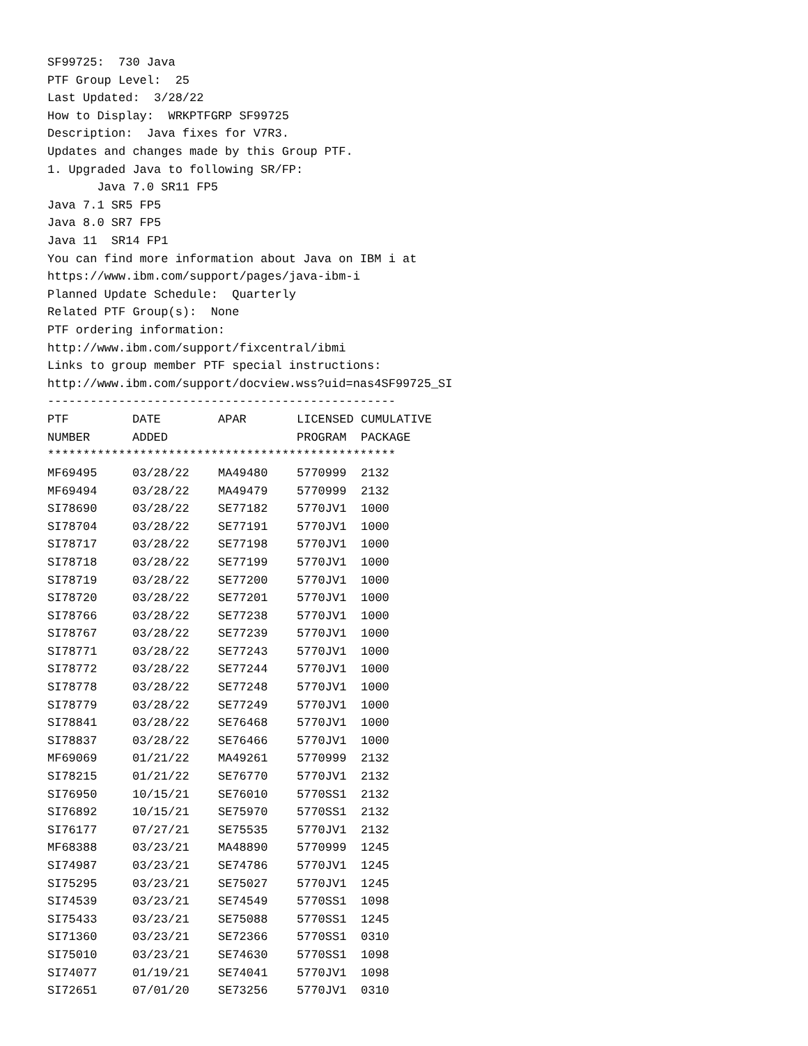SF99725: 730 Java
PTF Group Level: 25
Last Updated: 3/28/22
How to Display: WRKPTFGRP SF99725
Description: Java fixes for V7R3.
Updates and changes made by this Group PTF.
1. Upgraded Java to following SR/FP:
Java 7.0 SR11 FP5
Java 7.1 SR5 FP5
Java 8.0 SR7 FP5
Java 11 SR14 FP1
You can find more information about Java on IBM i at
https://www.ibm.com/support/pages/java-ibm-i
Planned Update Schedule: Quarterly
Related PTF Group(s): None
PTF ordering information:
http://www.ibm.com/support/fixcentral/ibmi
Links to group member PTF special instructions:
http://www.ibm.com/support/docview.wss?uid=nas4SF99725_SI
-------------------------------------------------
| PTF | DATE | APAR | LICENSED | CUMULATIVE |
| --- | --- | --- | --- | --- |
| NUMBER | ADDED | | PROGRAM | PACKAGE |
| ************************************************* | | | | |
| MF69495 | 03/28/22 | MA49480 | 5770999 | 2132 |
| MF69494 | 03/28/22 | MA49479 | 5770999 | 2132 |
| SI78690 | 03/28/22 | SE77182 | 5770JV1 | 1000 |
| SI78704 | 03/28/22 | SE77191 | 5770JV1 | 1000 |
| SI78717 | 03/28/22 | SE77198 | 5770JV1 | 1000 |
| SI78718 | 03/28/22 | SE77199 | 5770JV1 | 1000 |
| SI78719 | 03/28/22 | SE77200 | 5770JV1 | 1000 |
| SI78720 | 03/28/22 | SE77201 | 5770JV1 | 1000 |
| SI78766 | 03/28/22 | SE77238 | 5770JV1 | 1000 |
| SI78767 | 03/28/22 | SE77239 | 5770JV1 | 1000 |
| SI78771 | 03/28/22 | SE77243 | 5770JV1 | 1000 |
| SI78772 | 03/28/22 | SE77244 | 5770JV1 | 1000 |
| SI78778 | 03/28/22 | SE77248 | 5770JV1 | 1000 |
| SI78779 | 03/28/22 | SE77249 | 5770JV1 | 1000 |
| SI78841 | 03/28/22 | SE76468 | 5770JV1 | 1000 |
| SI78837 | 03/28/22 | SE76466 | 5770JV1 | 1000 |
| MF69069 | 01/21/22 | MA49261 | 5770999 | 2132 |
| SI78215 | 01/21/22 | SE76770 | 5770JV1 | 2132 |
| SI76950 | 10/15/21 | SE76010 | 5770SS1 | 2132 |
| SI76892 | 10/15/21 | SE75970 | 5770SS1 | 2132 |
| SI76177 | 07/27/21 | SE75535 | 5770JV1 | 2132 |
| MF68388 | 03/23/21 | MA48890 | 5770999 | 1245 |
| SI74987 | 03/23/21 | SE74786 | 5770JV1 | 1245 |
| SI75295 | 03/23/21 | SE75027 | 5770JV1 | 1245 |
| SI74539 | 03/23/21 | SE74549 | 5770SS1 | 1098 |
| SI75433 | 03/23/21 | SE75088 | 5770SS1 | 1245 |
| SI71360 | 03/23/21 | SE72366 | 5770SS1 | 0310 |
| SI75010 | 03/23/21 | SE74630 | 5770SS1 | 1098 |
| SI74077 | 01/19/21 | SE74041 | 5770JV1 | 1098 |
| SI72651 | 07/01/20 | SE73256 | 5770JV1 | 0310 |